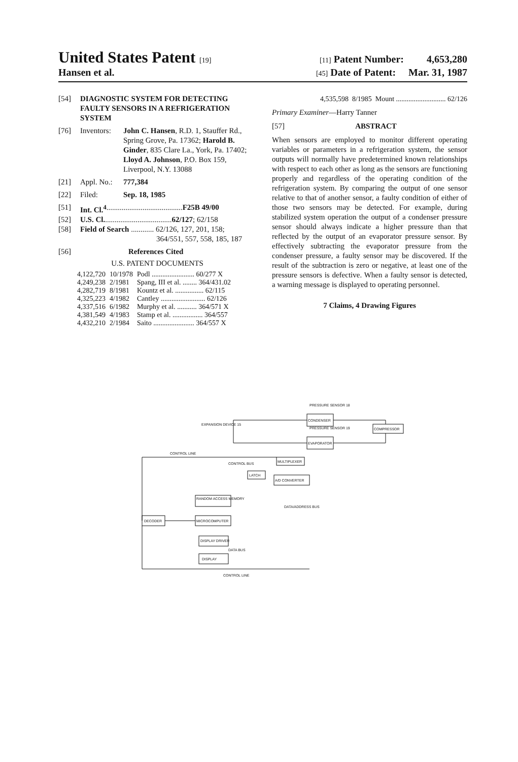United States Patent [19] [11] Patent Number: 4,653,280
Hansen et al. [45] Date of Patent: Mar. 31, 1987
[54] DIAGNOSTIC SYSTEM FOR DETECTING FAULTY SENSORS IN A REFRIGERATION SYSTEM
[76] Inventors: John C. Hansen, R.D. 1, Stauffer Rd., Spring Grove, Pa. 17362; Harold B. Ginder, 835 Clare La., York, Pa. 17402; Lloyd A. Johnson, P.O. Box 159, Liverpool, N.Y. 13088
[21] Appl. No.: 777,384
[22] Filed: Sep. 18, 1985
[51] Int. Cl.<sup>4</sup> ........................................ F25B 49/00
[52] U.S. Cl. ................................... 62/127; 62/158
[58] Field of Search ............ 62/126, 127, 201, 158;
364/551, 557, 558, 185, 187
[56] References Cited
U.S. PATENT DOCUMENTS
| 4,122,720 | 10/1978 | Podl ........................ 60/277 X |
| 4,249,238 | 2/1981 | Spang, III et al. ........ 364/431.02 |
| 4,282,719 | 8/1981 | Kountz et al. ................ 62/115 |
| 4,325,223 | 4/1982 | Cantley ......................... 62/126 |
| 4,337,516 | 6/1982 | Murphy et al. ........... 364/571 X |
| 4,381,549 | 4/1983 | Stamp et al. ................. 364/557 |
| 4,432,210 | 2/1984 | Saito ....................... 364/557 X |
4,535,598 8/1985 Mount ............................ 62/126
Primary Examiner—Harry Tanner
[57] ABSTRACT
When sensors are employed to monitor different operating variables or parameters in a refrigeration system, the sensor outputs will normally have predetermined known relationships with respect to each other as long as the sensors are functioning properly and regardless of the operating condition of the refrigeration system. By comparing the output of one sensor relative to that of another sensor, a faulty condition of either of those two sensors may be detected. For example, during stabilized system operation the output of a condenser pressure sensor should always indicate a higher pressure than that reflected by the output of an evaporator pressure sensor. By effectively subtracting the evaporator pressure from the condenser pressure, a faulty sensor may be discovered. If the result of the subtraction is zero or negative, at least one of the pressure sensors is defective. When a faulty sensor is detected, a warning message is displayed to operating personnel.
7 Claims, 4 Drawing Figures
CONDENSER
COMPRESSOR
EVAPORATOR
MULTIPLEXER
LATCH
A/D CONVERTER
RANDOM ACCESS MEMORY
DECODER
MICROCOMPUTER
DISPLAY DRIVER
DISPLAY
PRESSURE SENSOR 18
PRESSURE SENSOR 19
EXPANSION DEVICE 15
CONTROL LINE
CONTROL BUS
DATA/ADDRESS BUS
DATA BUS
CONTROL LINE